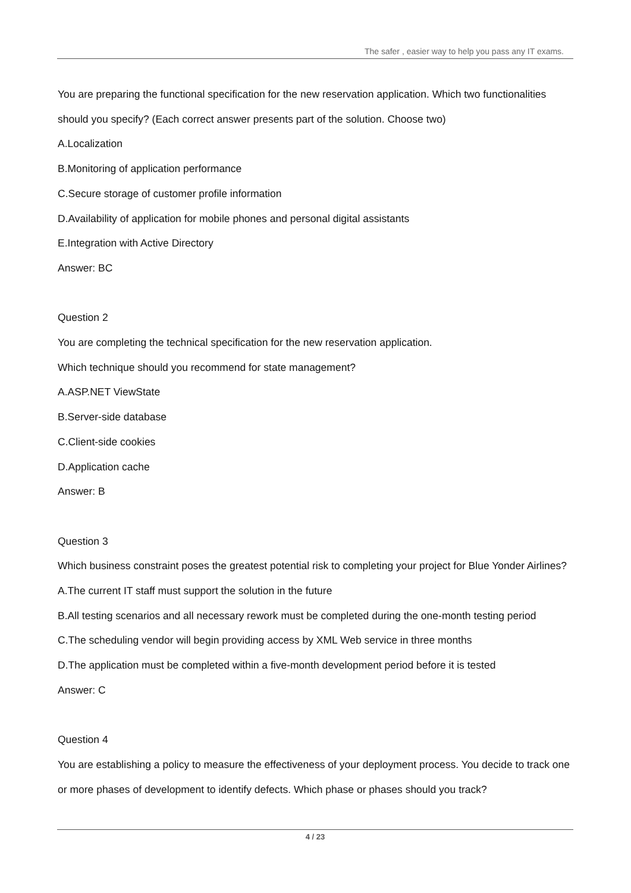The safer , easier way to help you pass any IT exams.
You are preparing the functional specification for the new reservation application. Which two functionalities should you specify? (Each correct answer presents part of the solution. Choose two)
A.Localization
B.Monitoring of application performance
C.Secure storage of customer profile information
D.Availability of application for mobile phones and personal digital assistants
E.Integration with Active Directory
Answer: BC
Question 2
You are completing the technical specification for the new reservation application.
Which technique should you recommend for state management?
A.ASP.NET ViewState
B.Server-side database
C.Client-side cookies
D.Application cache
Answer: B
Question 3
Which business constraint poses the greatest potential risk to completing your project for Blue Yonder Airlines?
A.The current IT staff must support the solution in the future
B.All testing scenarios and all necessary rework must be completed during the one-month testing period
C.The scheduling vendor will begin providing access by XML Web service in three months
D.The application must be completed within a five-month development period before it is tested
Answer: C
Question 4
You are establishing a policy to measure the effectiveness of your deployment process. You decide to track one or more phases of development to identify defects. Which phase or phases should you track?
4 / 23